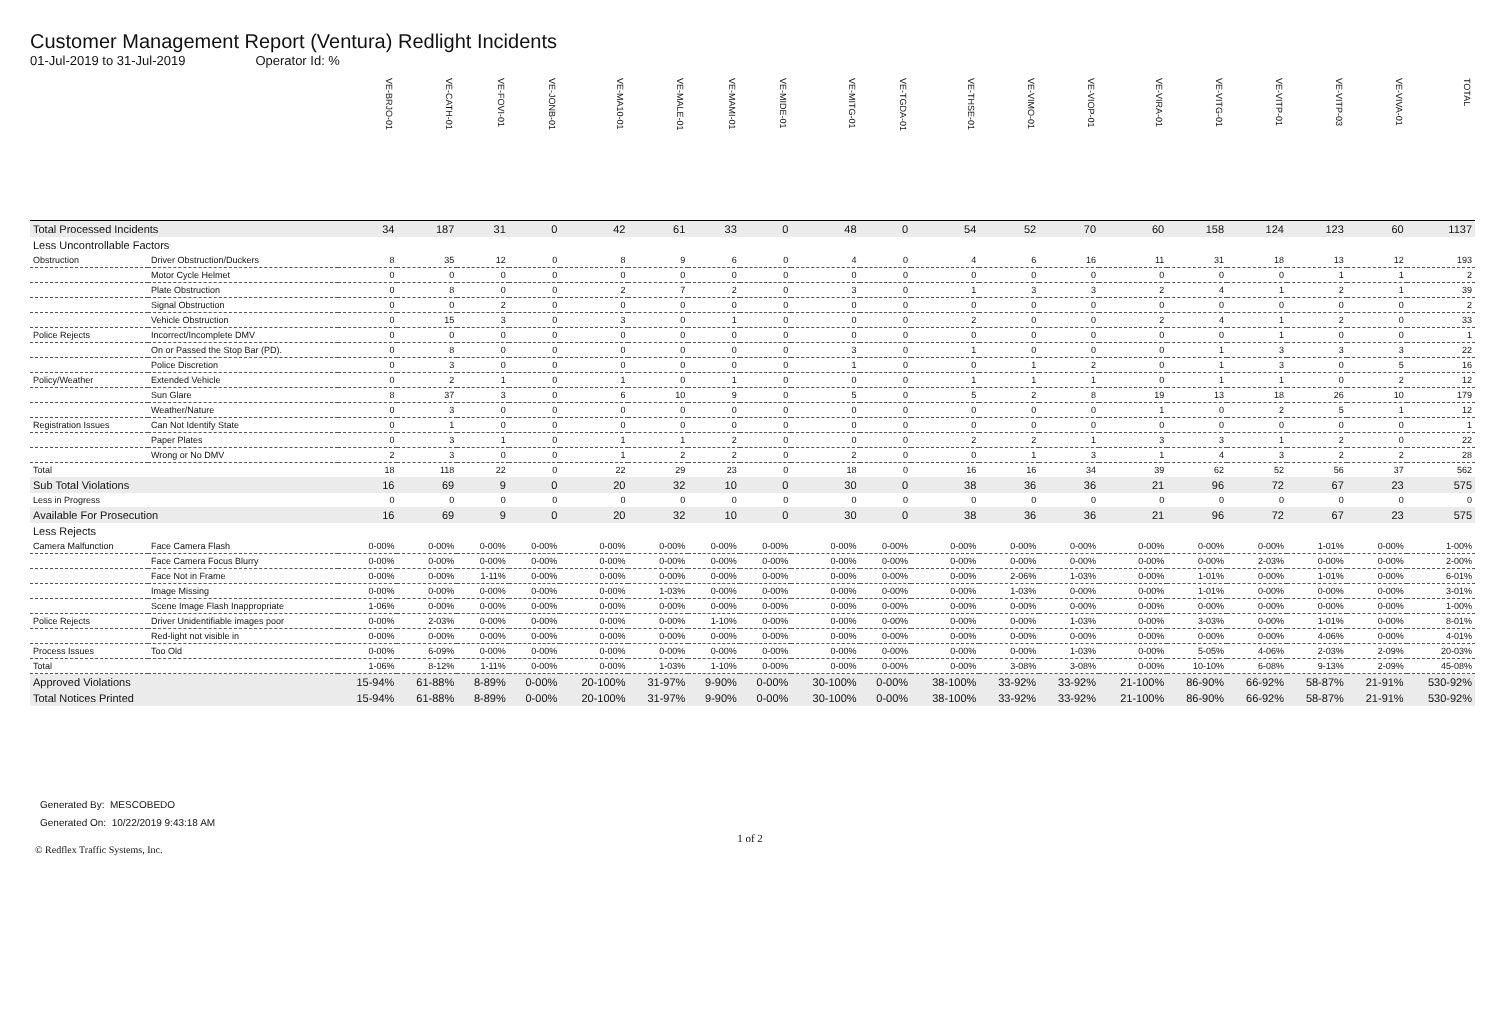Customer Management Report (Ventura) Redlight Incidents
01-Jul-2019 to 31-Jul-2019 Operator Id: %
| | | VE-BRJO-01 | VE-CATH-01 | VE-FOVI-01 | VE-JONB-01 | VE-MA10-01 | VE-MALE-01 | VE-MAMI-01 | VE-MIDE-01 | VE-MITG-01 | VE-TGDA-01 | VE-THSE-01 | VE-VIMO-01 | VE-VIOP-01 | VE-VIRA-01 | VE-VITG-01 | VE-VITP-01 | VE-VITP-03 | VE-VIVA-01 | TOTAL |
| --- | --- | --- | --- | --- | --- | --- | --- | --- | --- | --- | --- | --- | --- | --- | --- | --- | --- | --- | --- | --- |
| Total Processed Incidents | | 34 | 187 | 31 | 0 | 42 | 61 | 33 | 0 | 48 | 0 | 54 | 52 | 70 | 60 | 158 | 124 | 123 | 60 | 1137 |
| Less Uncontrollable Factors | | | | | | | | | | | | | | | | | | | | |
| Obstruction | Driver Obstruction/Duckers | 8 | 35 | 12 | 0 | 8 | 9 | 6 | 0 | 4 | 0 | 4 | 6 | 16 | 11 | 31 | 18 | 13 | 12 | 193 |
| | Motor Cycle Helmet | 0 | 0 | 0 | 0 | 0 | 0 | 0 | 0 | 0 | 0 | 0 | 0 | 0 | 0 | 0 | 0 | 1 | 1 | 2 |
| | Plate Obstruction | 0 | 8 | 0 | 0 | 2 | 7 | 2 | 0 | 3 | 0 | 1 | 3 | 3 | 2 | 4 | 1 | 2 | 1 | 39 |
| | Signal Obstruction | 0 | 0 | 2 | 0 | 0 | 0 | 0 | 0 | 0 | 0 | 0 | 0 | 0 | 0 | 0 | 0 | 0 | 0 | 2 |
| | Vehicle Obstruction | 0 | 15 | 3 | 0 | 3 | 0 | 1 | 0 | 0 | 0 | 2 | 0 | 0 | 2 | 4 | 1 | 2 | 0 | 33 |
| Police Rejects | Incorrect/Incomplete DMV | 0 | 0 | 0 | 0 | 0 | 0 | 0 | 0 | 0 | 0 | 0 | 0 | 0 | 0 | 0 | 1 | 0 | 0 | 1 |
| | On or Passed the Stop Bar (PD). | 0 | 8 | 0 | 0 | 0 | 0 | 0 | 0 | 3 | 0 | 1 | 0 | 0 | 0 | 1 | 3 | 3 | 3 | 22 |
| | Police Discretion | 0 | 3 | 0 | 0 | 0 | 0 | 0 | 0 | 1 | 0 | 0 | 1 | 2 | 0 | 1 | 3 | 0 | 5 | 16 |
| Policy/Weather | Extended Vehicle | 0 | 2 | 1 | 0 | 1 | 0 | 1 | 0 | 0 | 0 | 1 | 1 | 1 | 0 | 1 | 1 | 0 | 2 | 12 |
| | Sun Glare | 8 | 37 | 3 | 0 | 6 | 10 | 9 | 0 | 5 | 0 | 5 | 2 | 8 | 19 | 13 | 18 | 26 | 10 | 179 |
| | Weather/Nature | 0 | 3 | 0 | 0 | 0 | 0 | 0 | 0 | 0 | 0 | 0 | 0 | 0 | 1 | 0 | 2 | 5 | 1 | 12 |
| Registration Issues | Can Not Identify State | 0 | 1 | 0 | 0 | 0 | 0 | 0 | 0 | 0 | 0 | 0 | 0 | 0 | 0 | 0 | 0 | 0 | 0 | 1 |
| | Paper Plates | 0 | 3 | 1 | 0 | 1 | 1 | 2 | 0 | 0 | 0 | 2 | 2 | 1 | 3 | 3 | 1 | 2 | 0 | 22 |
| | Wrong or No DMV | 2 | 3 | 0 | 0 | 1 | 2 | 2 | 0 | 2 | 0 | 0 | 1 | 3 | 1 | 4 | 3 | 2 | 2 | 28 |
| Total | | 18 | 118 | 22 | 0 | 22 | 29 | 23 | 0 | 18 | 0 | 16 | 16 | 34 | 39 | 62 | 52 | 56 | 37 | 562 |
| Sub Total Violations | | 16 | 69 | 9 | 0 | 20 | 32 | 10 | 0 | 30 | 0 | 38 | 36 | 36 | 21 | 96 | 72 | 67 | 23 | 575 |
| Less in Progress | | 0 | 0 | 0 | 0 | 0 | 0 | 0 | 0 | 0 | 0 | 0 | 0 | 0 | 0 | 0 | 0 | 0 | 0 | 0 |
| Available For Prosecution | | 16 | 69 | 9 | 0 | 20 | 32 | 10 | 0 | 30 | 0 | 38 | 36 | 36 | 21 | 96 | 72 | 67 | 23 | 575 |
| Less Rejects | | | | | | | | | | | | | | | | | | | | |
| Camera Malfunction | Face Camera Flash | 0-00% | 0-00% | 0-00% | 0-00% | 0-00% | 0-00% | 0-00% | 0-00% | 0-00% | 0-00% | 0-00% | 0-00% | 0-00% | 0-00% | 0-00% | 0-00% | 1-01% | 0-00% | 1-00% |
| | Face Camera Focus Blurry | 0-00% | 0-00% | 0-00% | 0-00% | 0-00% | 0-00% | 0-00% | 0-00% | 0-00% | 0-00% | 0-00% | 0-00% | 0-00% | 0-00% | 0-00% | 2-03% | 0-00% | 0-00% | 2-00% |
| | Face Not in Frame | 0-00% | 0-00% | 1-11% | 0-00% | 0-00% | 0-00% | 0-00% | 0-00% | 0-00% | 0-00% | 0-00% | 2-06% | 1-03% | 0-00% | 1-01% | 0-00% | 1-01% | 0-00% | 6-01% |
| | Image Missing | 0-00% | 0-00% | 0-00% | 0-00% | 0-00% | 1-03% | 0-00% | 0-00% | 0-00% | 0-00% | 0-00% | 1-03% | 0-00% | 0-00% | 1-01% | 0-00% | 0-00% | 0-00% | 3-01% |
| | Scene Image Flash Inappropriate | 1-06% | 0-00% | 0-00% | 0-00% | 0-00% | 0-00% | 0-00% | 0-00% | 0-00% | 0-00% | 0-00% | 0-00% | 0-00% | 0-00% | 0-00% | 0-00% | 0-00% | 0-00% | 1-00% |
| Police Rejects | Driver Unidentifiable images poor | 0-00% | 2-03% | 0-00% | 0-00% | 0-00% | 0-00% | 1-10% | 0-00% | 0-00% | 0-00% | 0-00% | 0-00% | 1-03% | 0-00% | 3-03% | 0-00% | 1-01% | 0-00% | 8-01% |
| | Red-light not visible in | 0-00% | 0-00% | 0-00% | 0-00% | 0-00% | 0-00% | 0-00% | 0-00% | 0-00% | 0-00% | 0-00% | 0-00% | 0-00% | 0-00% | 0-00% | 0-00% | 4-06% | 0-00% | 4-01% |
| Process Issues | Too Old | 0-00% | 6-09% | 0-00% | 0-00% | 0-00% | 0-00% | 0-00% | 0-00% | 0-00% | 0-00% | 0-00% | 0-00% | 1-03% | 0-00% | 5-05% | 4-06% | 2-03% | 2-09% | 20-03% |
| Total | | 1-06% | 8-12% | 1-11% | 0-00% | 0-00% | 1-03% | 1-10% | 0-00% | 0-00% | 0-00% | 0-00% | 3-08% | 3-08% | 0-00% | 10-10% | 6-08% | 9-13% | 2-09% | 45-08% |
| Approved Violations | | 15-94% | 61-88% | 8-89% | 0-00% | 20-100% | 31-97% | 9-90% | 0-00% | 30-100% | 0-00% | 38-100% | 33-92% | 33-92% | 21-100% | 86-90% | 66-92% | 58-87% | 21-91% | 530-92% |
| Total Notices Printed | | 15-94% | 61-88% | 8-89% | 0-00% | 20-100% | 31-97% | 9-90% | 0-00% | 30-100% | 0-00% | 38-100% | 33-92% | 33-92% | 21-100% | 86-90% | 66-92% | 58-87% | 21-91% | 530-92% |
Generated By: MESCOBEDO
Generated On: 10/22/2019 9:43:18 AM
1 of 2
© Redflex Traffic Systems, Inc.